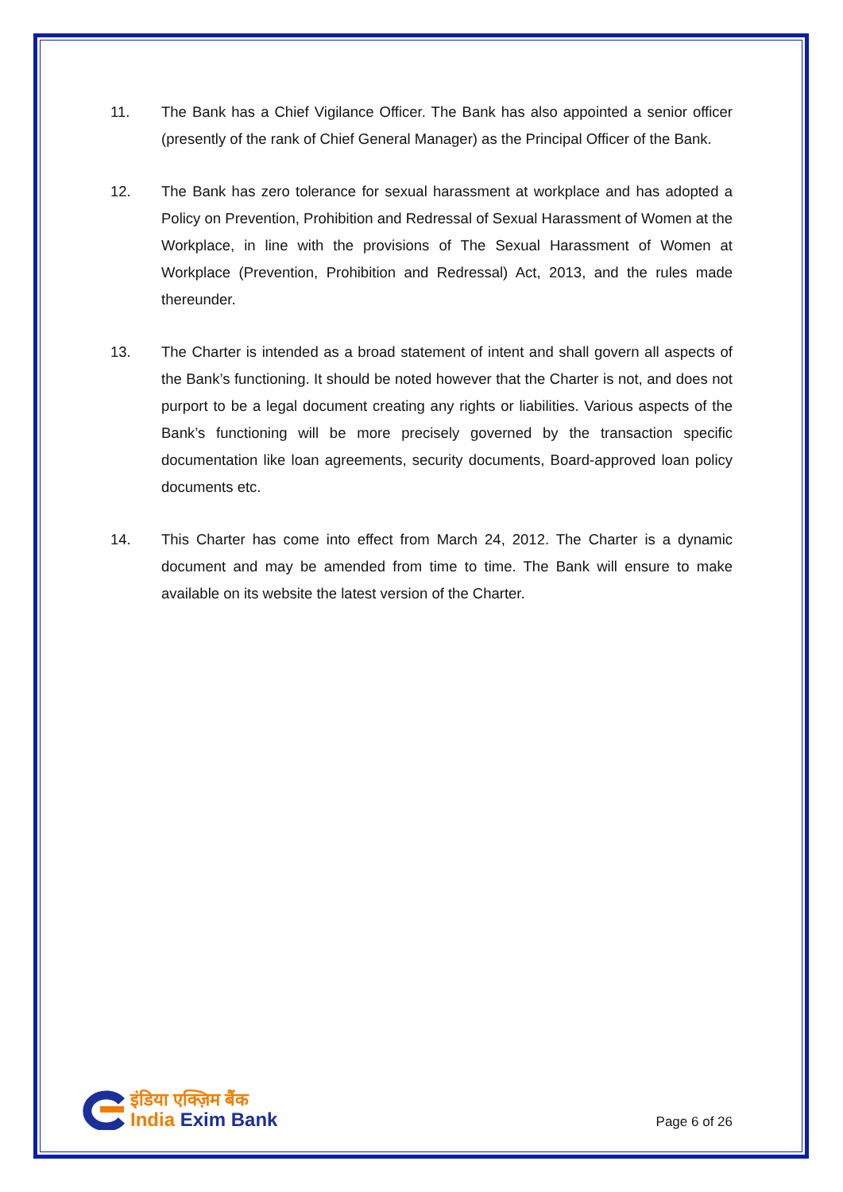11. The Bank has a Chief Vigilance Officer. The Bank has also appointed a senior officer (presently of the rank of Chief General Manager) as the Principal Officer of the Bank.
12. The Bank has zero tolerance for sexual harassment at workplace and has adopted a Policy on Prevention, Prohibition and Redressal of Sexual Harassment of Women at the Workplace, in line with the provisions of The Sexual Harassment of Women at Workplace (Prevention, Prohibition and Redressal) Act, 2013, and the rules made thereunder.
13. The Charter is intended as a broad statement of intent and shall govern all aspects of the Bank’s functioning. It should be noted however that the Charter is not, and does not purport to be a legal document creating any rights or liabilities. Various aspects of the Bank’s functioning will be more precisely governed by the transaction specific documentation like loan agreements, security documents, Board-approved loan policy documents etc.
14. This Charter has come into effect from March 24, 2012. The Charter is a dynamic document and may be amended from time to time. The Bank will ensure to make available on its website the latest version of the Charter.
इंडिया एक्ज़िम बैंक
India Exim Bank
Page 6 of 26